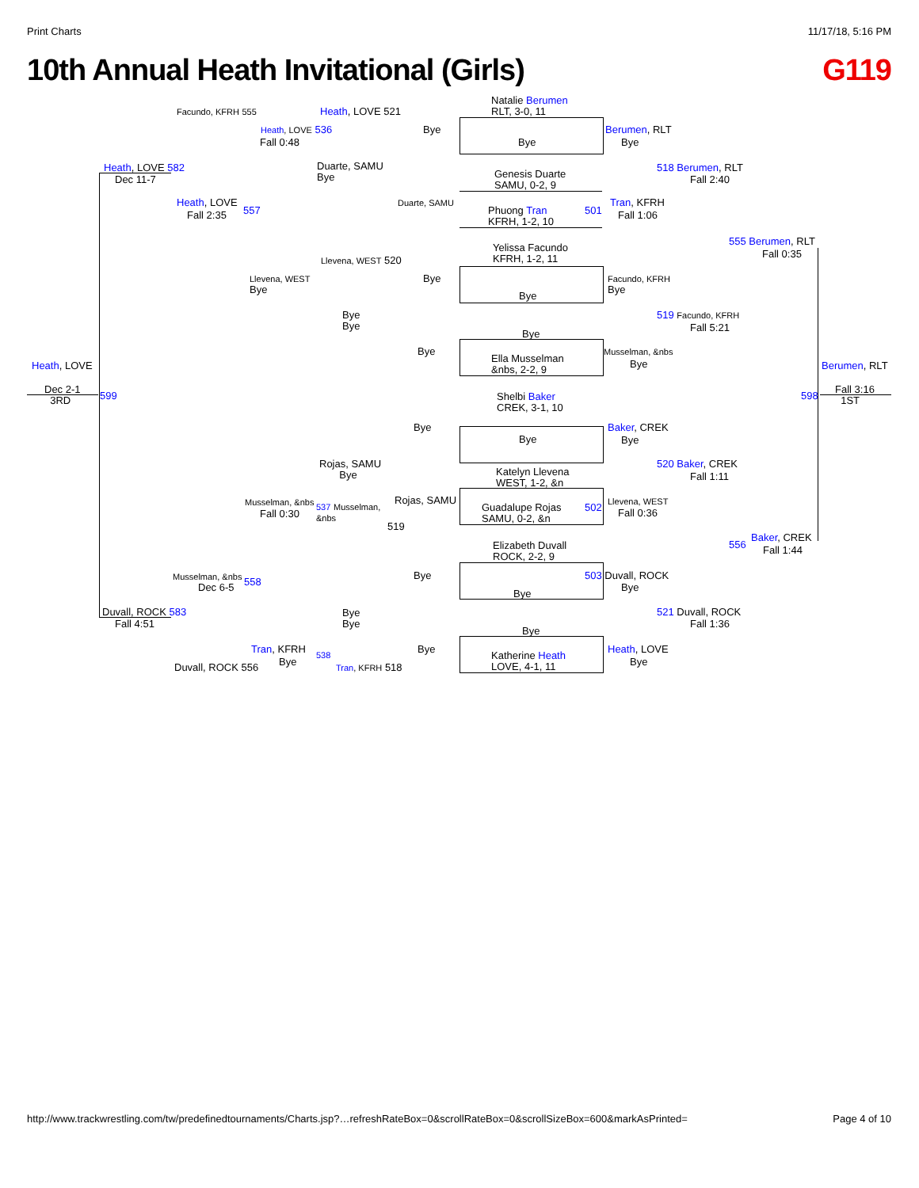Print Charts 11/17/18, 5:16 PM
10th Annual Heath Invitational (Girls) G119
Natalie Berumen
RLT, 3-0, 11
Facundo, KFRH 555 Heath, LOVE 521
Heath, LOVE 536 Bye Berumen, RLT
Fall 0:48 Bye Bye
Heath, LOVE 582
Duarte, SAMU
Bye
Genesis Duarte
SAMU, 0-2, 9
518 Berumen, RLT
Dec 11-7 Fall 2:40
Heath, LOVE Duarte, SAMU
Phuong Tran
KFRH, 1-2, 10
501
Tran, KFRH
557
Fall 2:35 Fall 1:06
Yelissa Facundo
KFRH, 1-2, 11
555 Berumen, RLT
Fall 0:35
Llevena, WEST 520
Llevena, WEST
Bye
Bye
Facundo, KFRH
Bye
Bye
Bye
Bye
519 Facundo, KFRH
Fall 5:21
Bye
Bye Musselman, &nbs
Ella Musselman
&nbs, 2-2, 9
Bye
Heath, LOVE Berumen, RLT
Dec 2-1
3RD
599 598
Fall 3:16
1ST
Shelbi Baker
CREK, 3-1, 10
Bye Baker, CREK
Bye Bye
Rojas, SAMU
Bye
520 Baker, CREK
Katelyn Llevena
WEST, 1-2, &n
Fall 1:11
Rojas, SAMU
Musselman, &nbs
537 Musselman,
&nbs
Guadalupe Rojas
SAMU, 0-2, &n
502
Llevena, WEST
Fall 0:30 Fall 0:36
519
Baker, CREK
556 Fall 1:44
Elizabeth Duvall
ROCK, 2-2, 9
Musselman, &nbs Bye 503 Duvall, ROCK
558
Dec 6-5 Bye
Bye
Duvall, ROCK 583
Bye
Bye
521 Duvall, ROCK
Fall 4:51 Fall 1:36
Bye
Tran, KFRH Bye Heath, LOVE
Katherine Heath
LOVE, 4-1, 11
538
Bye Bye
Duvall, ROCK 556 Tran, KFRH 518
http://www.trackwrestling.com/tw/predefinedtournaments/Charts.jsp?…refreshRateBox=0&scrollRateBox=0&scrollSizeBox=600&markAsPrinted= Page 4 of 10